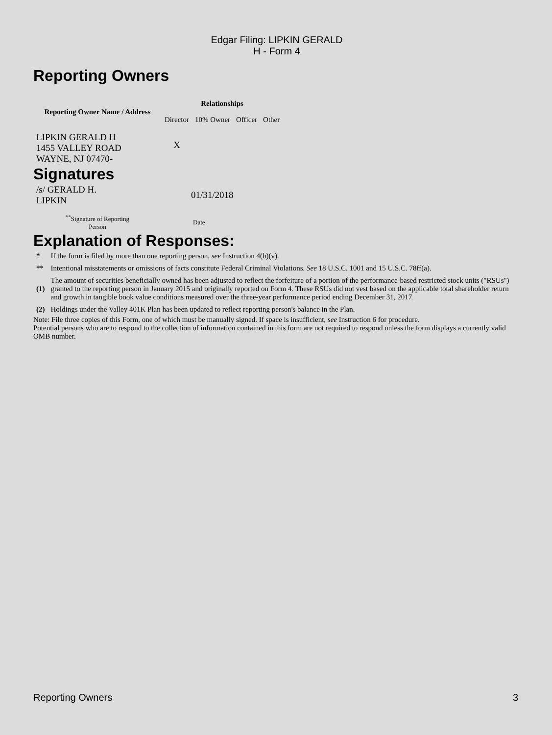Edgar Filing: LIPKIN GERALD H - Form 4
Reporting Owners
| Reporting Owner Name / Address | Relationships | | | |
| --- | --- | --- | --- | --- |
| | Director | 10% Owner | Officer | Other |
| LIPKIN GERALD H 1455 VALLEY ROAD WAYNE, NJ 07470- | X | | | |
Signatures
| /s/ GERALD H. LIPKIN | 01/31/2018 |
| <sup>**</sup> Signature of Reporting Person | Date |
Explanation of Responses:
| * | If the form is filed by more than one reporting person, see Instruction 4(b)(v). |
| ** | Intentional misstatements or omissions of facts constitute Federal Criminal Violations. See 18 U.S.C. 1001 and 15 U.S.C. 78ff(a). |
| (1) | The amount of securities beneficially owned has been adjusted to reflect the forfeiture of a portion of the performance-based restricted stock units ("RSUs") granted to the reporting person in January 2015 and originally reported on Form 4. These RSUs did not vest based on the applicable total shareholder return and growth in tangible book value conditions measured over the three-year performance period ending December 31, 2017. |
| (2) | Holdings under the Valley 401K Plan has been updated to reflect reporting person's balance in the Plan. |
Note: File three copies of this Form, one of which must be manually signed. If space is insufficient, see Instruction 6 for procedure.
Potential persons who are to respond to the collection of information contained in this form are not required to respond unless the form displays a currently valid OMB number.
Reporting Owners 3